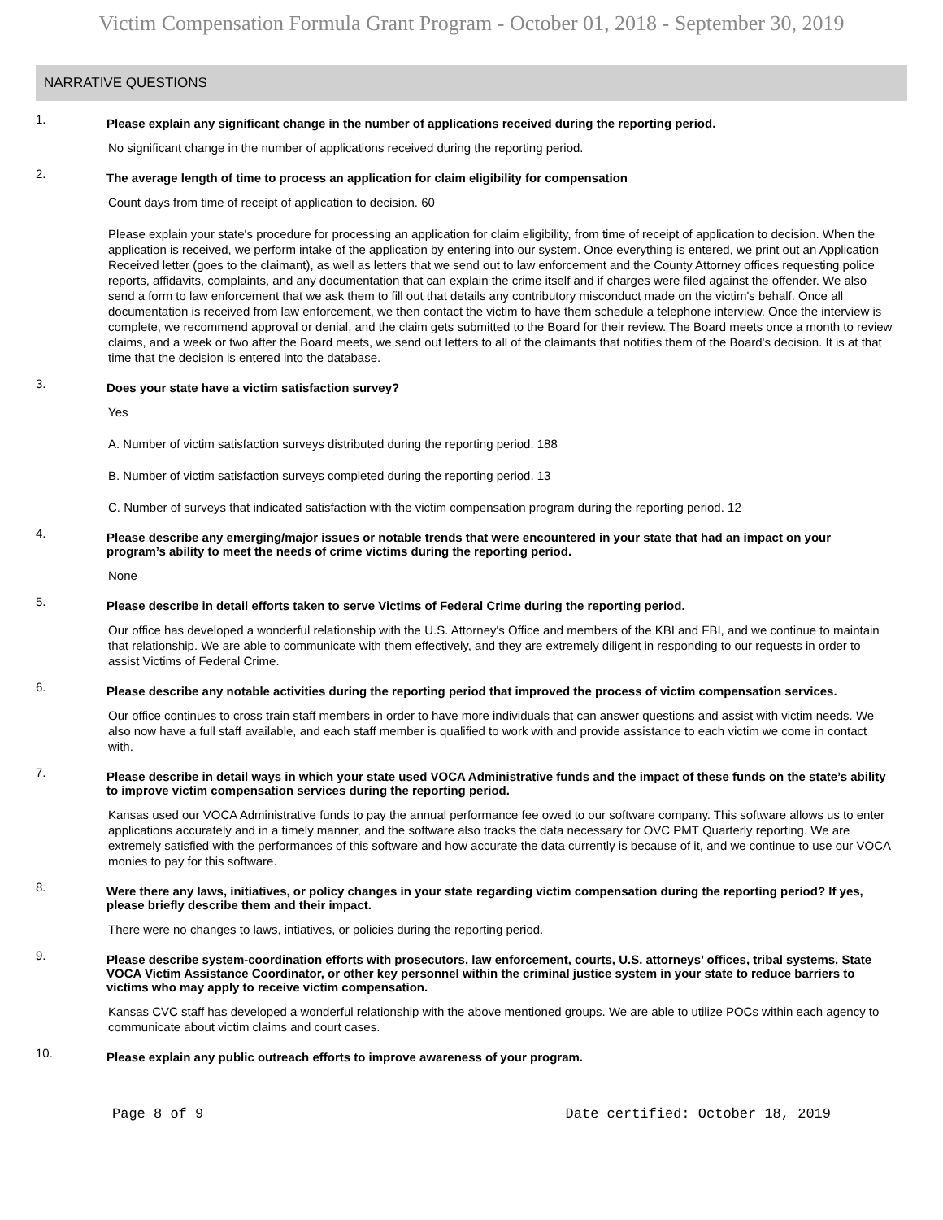Victim Compensation Formula Grant Program - October 01, 2018 - September 30, 2019
NARRATIVE QUESTIONS
1.
Please explain any significant change in the number of applications received during the reporting period.
No significant change in the number of applications received during the reporting period.
2.
The average length of time to process an application for claim eligibility for compensation
Count days from time of receipt of application to decision. 60
Please explain your state's procedure for processing an application for claim eligibility, from time of receipt of application to decision. When the application is received, we perform intake of the application by entering into our system. Once everything is entered, we print out an Application Received letter (goes to the claimant), as well as letters that we send out to law enforcement and the County Attorney offices requesting police reports, affidavits, complaints, and any documentation that can explain the crime itself and if charges were filed against the offender. We also send a form to law enforcement that we ask them to fill out that details any contributory misconduct made on the victim's behalf. Once all documentation is received from law enforcement, we then contact the victim to have them schedule a telephone interview. Once the interview is complete, we recommend approval or denial, and the claim gets submitted to the Board for their review. The Board meets once a month to review claims, and a week or two after the Board meets, we send out letters to all of the claimants that notifies them of the Board's decision. It is at that time that the decision is entered into the database.
3.
Does your state have a victim satisfaction survey?
Yes
A. Number of victim satisfaction surveys distributed during the reporting period. 188
B. Number of victim satisfaction surveys completed during the reporting period. 13
C. Number of surveys that indicated satisfaction with the victim compensation program during the reporting period. 12
4.
Please describe any emerging/major issues or notable trends that were encountered in your state that had an impact on your program’s ability to meet the needs of crime victims during the reporting period.
None
5.
Please describe in detail efforts taken to serve Victims of Federal Crime during the reporting period.
Our office has developed a wonderful relationship with the U.S. Attorney's Office and members of the KBI and FBI, and we continue to maintain that relationship. We are able to communicate with them effectively, and they are extremely diligent in responding to our requests in order to assist Victims of Federal Crime.
6.
Please describe any notable activities during the reporting period that improved the process of victim compensation services.
Our office continues to cross train staff members in order to have more individuals that can answer questions and assist with victim needs. We also now have a full staff available, and each staff member is qualified to work with and provide assistance to each victim we come in contact with.
7.
Please describe in detail ways in which your state used VOCA Administrative funds and the impact of these funds on the state’s ability to improve victim compensation services during the reporting period.
Kansas used our VOCA Administrative funds to pay the annual performance fee owed to our software company. This software allows us to enter applications accurately and in a timely manner, and the software also tracks the data necessary for OVC PMT Quarterly reporting. We are extremely satisfied with the performances of this software and how accurate the data currently is because of it, and we continue to use our VOCA monies to pay for this software.
8.
Were there any laws, initiatives, or policy changes in your state regarding victim compensation during the reporting period? If yes, please briefly describe them and their impact.
There were no changes to laws, intiatives, or policies during the reporting period.
9.
Please describe system-coordination efforts with prosecutors, law enforcement, courts, U.S. attorneys’ offices, tribal systems, State VOCA Victim Assistance Coordinator, or other key personnel within the criminal justice system in your state to reduce barriers to victims who may apply to receive victim compensation.
Kansas CVC staff has developed a wonderful relationship with the above mentioned groups. We are able to utilize POCs within each agency to communicate about victim claims and court cases.
10.
Please explain any public outreach efforts to improve awareness of your program.
Page 8 of 9 Date certified: October 18, 2019